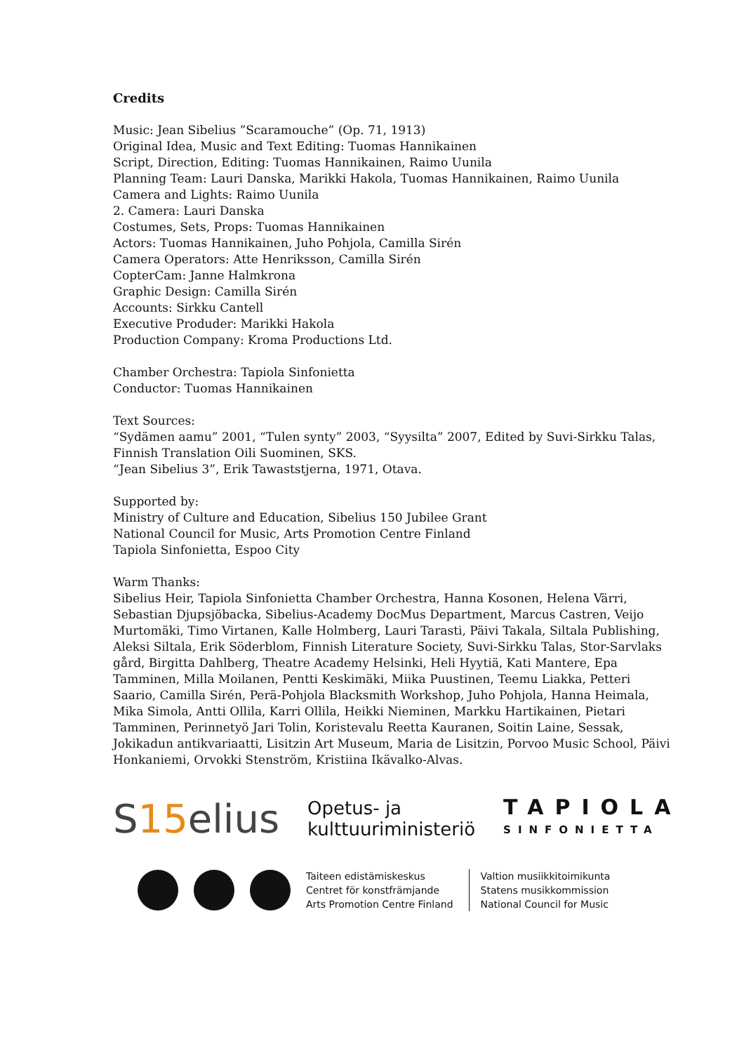Credits
Music: Jean Sibelius ”Scaramouche” (Op. 71, 1913)
Original Idea, Music and Text Editing: Tuomas Hannikainen
Script, Direction, Editing: Tuomas Hannikainen, Raimo Uunila
Planning Team: Lauri Danska, Marikki Hakola, Tuomas Hannikainen, Raimo Uunila
Camera and Lights: Raimo Uunila
2. Camera: Lauri Danska
Costumes, Sets, Props: Tuomas Hannikainen
Actors: Tuomas Hannikainen, Juho Pohjola, Camilla Sirén
Camera Operators: Atte Henriksson, Camilla Sirén
CopterCam: Janne Halmkrona
Graphic Design: Camilla Sirén
Accounts: Sirkku Cantell
Executive Produder: Marikki Hakola
Production Company: Kroma Productions Ltd.
Chamber Orchestra: Tapiola Sinfonietta
Conductor: Tuomas Hannikainen
Text Sources:
“Sydämen aamu” 2001, “Tulen synty” 2003, “Syysilta” 2007, Edited by Suvi-Sirkku Talas, Finnish Translation Oili Suominen, SKS.
“Jean Sibelius 3”, Erik Tawaststjerna, 1971, Otava.
Supported by:
Ministry of Culture and Education, Sibelius 150 Jubilee Grant
National Council for Music, Arts Promotion Centre Finland
Tapiola Sinfonietta, Espoo City
Warm Thanks:
Sibelius Heir, Tapiola Sinfonietta Chamber Orchestra, Hanna Kosonen, Helena Värri, Sebastian Djupsjöbacka, Sibelius-Academy DocMus Department, Marcus Castren, Veijo Murtomäki, Timo Virtanen, Kalle Holmberg, Lauri Tarasti, Päivi Takala, Siltala Publishing, Aleksi Siltala, Erik Söderblom, Finnish Literature Society, Suvi-Sirkku Talas, Stor-Sarvlaks gård, Birgitta Dahlberg, Theatre Academy Helsinki, Heli Hyytiä, Kati Mantere, Epa Tamminen, Milla Moilanen, Pentti Keskimäki, Miika Puustinen, Teemu Liakka, Petteri Saario, Camilla Sirén, Perä-Pohjola Blacksmith Workshop, Juho Pohjola, Hanna Heimala, Mika Simola, Antti Ollila, Karri Ollila, Heikki Nieminen, Markku Hartikainen, Pietari Tamminen, Perinnetyö Jari Tolin, Koristevalu Reetta Kauranen, Soitin Laine, Sessak, Jokikadun antikvariaatti, Lisitzin Art Museum, Maria de Lisitzin, Porvoo Music School, Päivi Honkaniemi, Orvokki Stenström, Kristiina Ikävalko-Alvas.
S15elius
Opetus- ja
kulttuuriministeriö
TAPIOLA
SINFONIETTA
Taiteen edistämiskeskus
Centret för konstfrämjande
Arts Promotion Centre Finland
Valtion musiikkitoimikunta
Statens musikkommission
National Council for Music